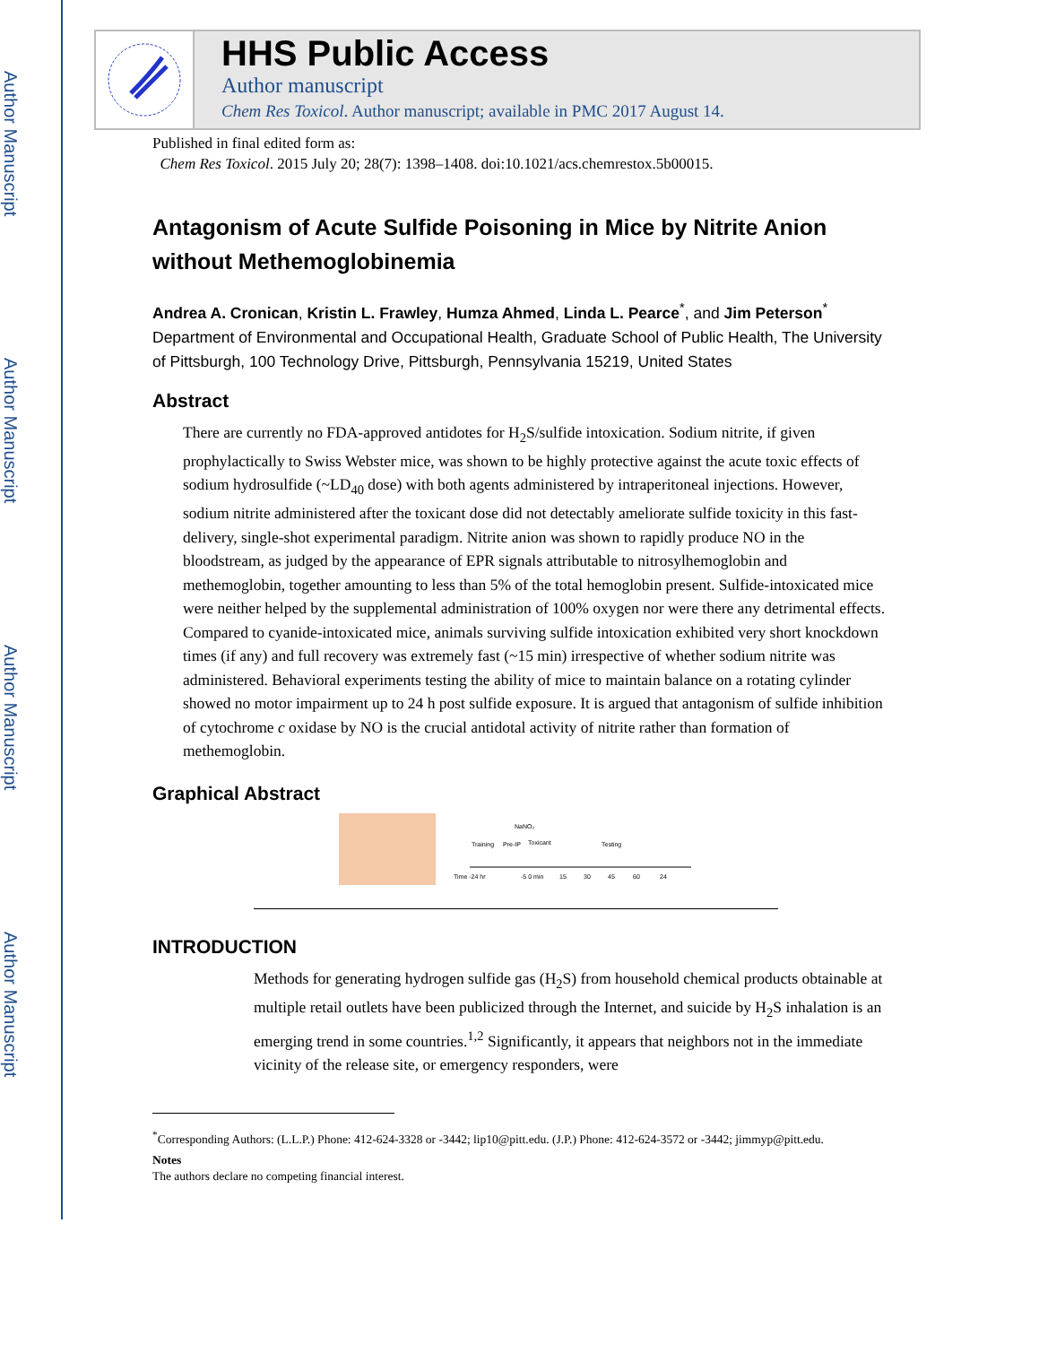Author Manuscript
Author Manuscript
Author Manuscript
Author Manuscript
HHS Public Access
Author manuscript
Chem Res Toxicol. Author manuscript; available in PMC 2017 August 14.
Published in final edited form as:
Chem Res Toxicol. 2015 July 20; 28(7): 1398–1408. doi:10.1021/acs.chemrestox.5b00015.
Antagonism of Acute Sulfide Poisoning in Mice by Nitrite Anion without Methemoglobinemia
Andrea A. Cronican, Kristin L. Frawley, Humza Ahmed, Linda L. Pearce<sup>*</sup>, and Jim Peterson<sup>*</sup>
Department of Environmental and Occupational Health, Graduate School of Public Health, The University of Pittsburgh, 100 Technology Drive, Pittsburgh, Pennsylvania 15219, United States
Abstract
There are currently no FDA-approved antidotes for H<sub>2</sub>S/sulfide intoxication. Sodium nitrite, if given prophylactically to Swiss Webster mice, was shown to be highly protective against the acute toxic effects of sodium hydrosulfide (~LD<sub>40</sub> dose) with both agents administered by intraperitoneal injections. However, sodium nitrite administered after the toxicant dose did not detectably ameliorate sulfide toxicity in this fast-delivery, single-shot experimental paradigm. Nitrite anion was shown to rapidly produce NO in the bloodstream, as judged by the appearance of EPR signals attributable to nitrosylhemoglobin and methemoglobin, together amounting to less than 5% of the total hemoglobin present. Sulfide-intoxicated mice were neither helped by the supplemental administration of 100% oxygen nor were there any detrimental effects. Compared to cyanide-intoxicated mice, animals surviving sulfide intoxication exhibited very short knockdown times (if any) and full recovery was extremely fast (~15 min) irrespective of whether sodium nitrite was administered. Behavioral experiments testing the ability of mice to maintain balance on a rotating cylinder showed no motor impairment up to 24 h post sulfide exposure. It is argued that antagonism of sulfide inhibition of cytochrome c oxidase by NO is the crucial antidotal activity of nitrite rather than formation of methemoglobin.
Graphical Abstract
NaNO₂
Training
Pre-IP
Toxicant
Testing
Time -24 hr
-5 0 min
15
30
45
60
24
INTRODUCTION
Methods for generating hydrogen sulfide gas (H<sub>2</sub>S) from household chemical products obtainable at multiple retail outlets have been publicized through the Internet, and suicide by H<sub>2</sub>S inhalation is an emerging trend in some countries.<sup>1,2</sup> Significantly, it appears that neighbors not in the immediate vicinity of the release site, or emergency responders, were
<sup>*</sup> Corresponding Authors: (L.L.P.) Phone: 412-624-3328 or -3442; lip10@pitt.edu. (J.P.) Phone: 412-624-3572 or -3442; jimmyp@pitt.edu.
Notes
The authors declare no competing financial interest.